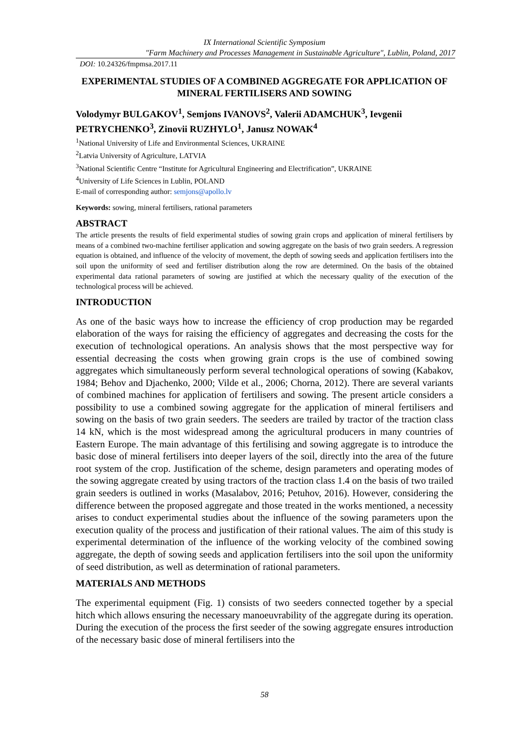IX International Scientific Symposium
"Farm Machinery and Processes Management in Sustainable Agriculture", Lublin, Poland, 2017
DOI: 10.24326/fmpmsa.2017.11
EXPERIMENTAL STUDIES OF A COMBINED AGGREGATE FOR APPLICATION OF MINERAL FERTILISERS AND SOWING
Volodymyr BULGAKOV<sup>1</sup>, Semjons IVANOVS<sup>2</sup>, Valerii ADAMCHUK<sup>3</sup>, Ievgenii PETRYCHENKO<sup>3</sup>, Zinovii RUZHYLO<sup>1</sup>, Janusz NOWAK<sup>4</sup>
<sup>1</sup> National University of Life and Environmental Sciences, UKRAINE
<sup>2</sup> Latvia University of Agriculture, LATVIA
<sup>3</sup> National Scientific Centre “Institute for Agricultural Engineering and Electrification”, UKRAINE
<sup>4</sup> University of Life Sciences in Lublin, POLAND
E-mail of corresponding author: semjons@apollo.lv
Keywords: sowing, mineral fertilisers, rational parameters
ABSTRACT
The article presents the results of field experimental studies of sowing grain crops and application of mineral fertilisers by means of a combined two-machine fertiliser application and sowing aggregate on the basis of two grain seeders. A regression equation is obtained, and influence of the velocity of movement, the depth of sowing seeds and application fertilisers into the soil upon the uniformity of seed and fertiliser distribution along the row are determined. On the basis of the obtained experimental data rational parameters of sowing are justified at which the necessary quality of the execution of the technological process will be achieved.
INTRODUCTION
As one of the basic ways how to increase the efficiency of crop production may be regarded elaboration of the ways for raising the efficiency of aggregates and decreasing the costs for the execution of technological operations. An analysis shows that the most perspective way for essential decreasing the costs when growing grain crops is the use of combined sowing aggregates which simultaneously perform several technological operations of sowing (Kabakov, 1984; Behov and Djachenko, 2000; Vilde et al., 2006; Chorna, 2012). There are several variants of combined machines for application of fertilisers and sowing. The present article considers a possibility to use a combined sowing aggregate for the application of mineral fertilisers and sowing on the basis of two grain seeders. The seeders are trailed by tractor of the traction class 14 kN, which is the most widespread among the agricultural producers in many countries of Eastern Europe. The main advantage of this fertilising and sowing aggregate is to introduce the basic dose of mineral fertilisers into deeper layers of the soil, directly into the area of the future root system of the crop. Justification of the scheme, design parameters and operating modes of the sowing aggregate created by using tractors of the traction class 1.4 on the basis of two trailed grain seeders is outlined in works (Masalabov, 2016; Petuhov, 2016). However, considering the difference between the proposed aggregate and those treated in the works mentioned, a necessity arises to conduct experimental studies about the influence of the sowing parameters upon the execution quality of the process and justification of their rational values. The aim of this study is experimental determination of the influence of the working velocity of the combined sowing aggregate, the depth of sowing seeds and application fertilisers into the soil upon the uniformity of seed distribution, as well as determination of rational parameters.
MATERIALS AND METHODS
The experimental equipment (Fig. 1) consists of two seeders connected together by a special hitch which allows ensuring the necessary manoeuvrability of the aggregate during its operation. During the execution of the process the first seeder of the sowing aggregate ensures introduction of the necessary basic dose of mineral fertilisers into the
58